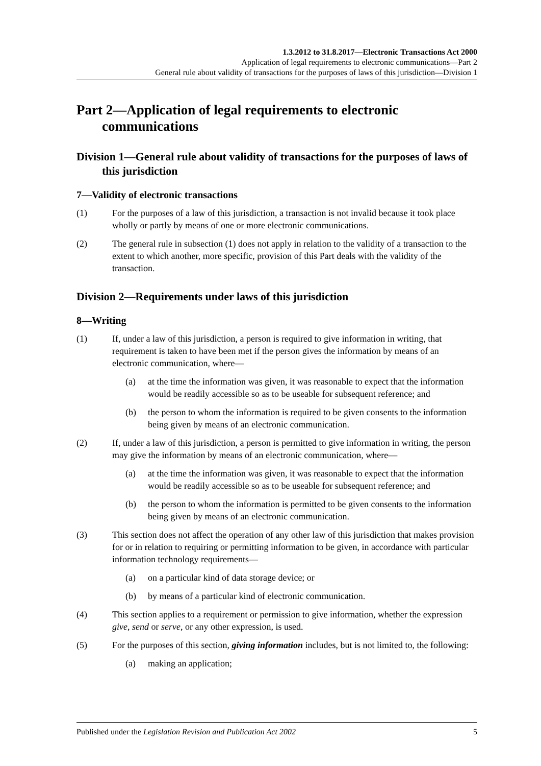1.3.2012 to 31.8.2017—Electronic Transactions Act 2000
Application of legal requirements to electronic communications—Part 2
General rule about validity of transactions for the purposes of laws of this jurisdiction—Division 1
Part 2—Application of legal requirements to electronic communications
Division 1—General rule about validity of transactions for the purposes of laws of this jurisdiction
7—Validity of electronic transactions
(1) For the purposes of a law of this jurisdiction, a transaction is not invalid because it took place wholly or partly by means of one or more electronic communications.
(2) The general rule in subsection (1) does not apply in relation to the validity of a transaction to the extent to which another, more specific, provision of this Part deals with the validity of the transaction.
Division 2—Requirements under laws of this jurisdiction
8—Writing
(1) If, under a law of this jurisdiction, a person is required to give information in writing, that requirement is taken to have been met if the person gives the information by means of an electronic communication, where—
(a) at the time the information was given, it was reasonable to expect that the information would be readily accessible so as to be useable for subsequent reference; and
(b) the person to whom the information is required to be given consents to the information being given by means of an electronic communication.
(2) If, under a law of this jurisdiction, a person is permitted to give information in writing, the person may give the information by means of an electronic communication, where—
(a) at the time the information was given, it was reasonable to expect that the information would be readily accessible so as to be useable for subsequent reference; and
(b) the person to whom the information is permitted to be given consents to the information being given by means of an electronic communication.
(3) This section does not affect the operation of any other law of this jurisdiction that makes provision for or in relation to requiring or permitting information to be given, in accordance with particular information technology requirements—
(a) on a particular kind of data storage device; or
(b) by means of a particular kind of electronic communication.
(4) This section applies to a requirement or permission to give information, whether the expression give, send or serve, or any other expression, is used.
(5) For the purposes of this section, giving information includes, but is not limited to, the following:
(a) making an application;
Published under the Legislation Revision and Publication Act 2002 5